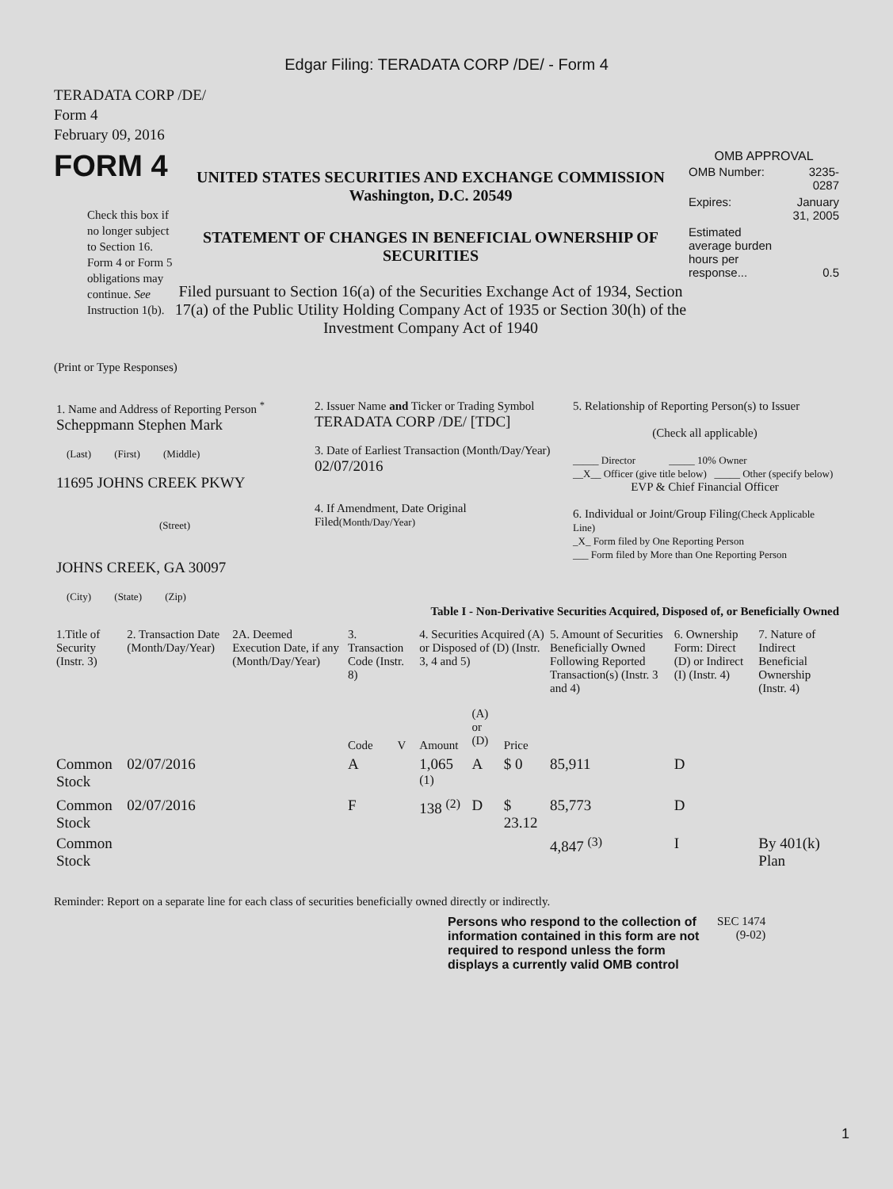Edgar Filing: TERADATA CORP /DE/ - Form 4
TERADATA CORP /DE/
Form 4
February 09, 2016
FORM 4
Check this box if no longer subject to Section 16. Form 4 or Form 5 obligations may continue. See Instruction 1(b).
UNITED STATES SECURITIES AND EXCHANGE COMMISSION
Washington, D.C. 20549
STATEMENT OF CHANGES IN BENEFICIAL OWNERSHIP OF SECURITIES
Filed pursuant to Section 16(a) of the Securities Exchange Act of 1934, Section 17(a) of the Public Utility Holding Company Act of 1935 or Section 30(h) of the Investment Company Act of 1940
OMB APPROVAL
| OMB Number: | 3235-0287 |
| Expires: | January 31, 2005 |
| Estimated average burden hours per response... | 0.5 |
(Print or Type Responses)
| 1. Name and Address of Reporting Person <sup>*</sup> Scheppmann Stephen Mark (Last) (First) (Middle) 11695 JOHNS CREEK PKWY (Street) JOHNS CREEK, GA 30097 (City) (State) (Zip) | 2. Issuer Name and Ticker or Trading Symbol TERADATA CORP /DE/ [TDC] 3. Date of Earliest Transaction (Month/Day/Year) 02/07/2016 4. If Amendment, Date Original Filed (Month/Day/Year) | 5. Relationship of Reporting Person(s) to Issuer (Check all applicable) _____ Director _____ 10% Owner __X__ Officer (give title below) _____ Other (specify below) EVP & Chief Financial Officer 6. Individual or Joint/Group Filing (Check Applicable Line) _X_ Form filed by One Reporting Person ___ Form filed by More than One Reporting Person |
Table I - Non-Derivative Securities Acquired, Disposed of, or Beneficially Owned
| 1.Title of Security (Instr. 3) | 2. Transaction Date (Month/Day/Year) | 2A. Deemed Execution Date, if any (Month/Day/Year) | 3. Transaction Code (Instr. 8) | | 4. Securities Acquired (A) or Disposed of (D) (Instr. 3, 4 and 5) | | | 5. Amount of Securities Beneficially Owned Following Reported Transaction(s) (Instr. 3 and 4) | 6. Ownership Form: Direct (D) or Indirect (I) (Instr. 4) | 7. Nature of Indirect Beneficial Ownership (Instr. 4) |
| --- | --- | --- | --- | --- | --- | --- | --- | --- | --- | --- |
| | | | Code | V | Amount | (A) or (D) | Price | | | |
| Common Stock | 02/07/2016 | | A | | 1,065 <sup>(1)</sup> | A | $ 0 | 85,911 | D | |
| Common Stock | 02/07/2016 | | F | | 138 <sup>(2)</sup> | D | $ 23.12 | 85,773 | D | |
| Common Stock | | | | | | | | 4,847 <sup>(3)</sup> | I | By 401(k) Plan |
Reminder: Report on a separate line for each class of securities beneficially owned directly or indirectly.
Persons who respond to the collection of information contained in this form are not required to respond unless the form displays a currently valid OMB control
SEC 1474
(9-02)
1